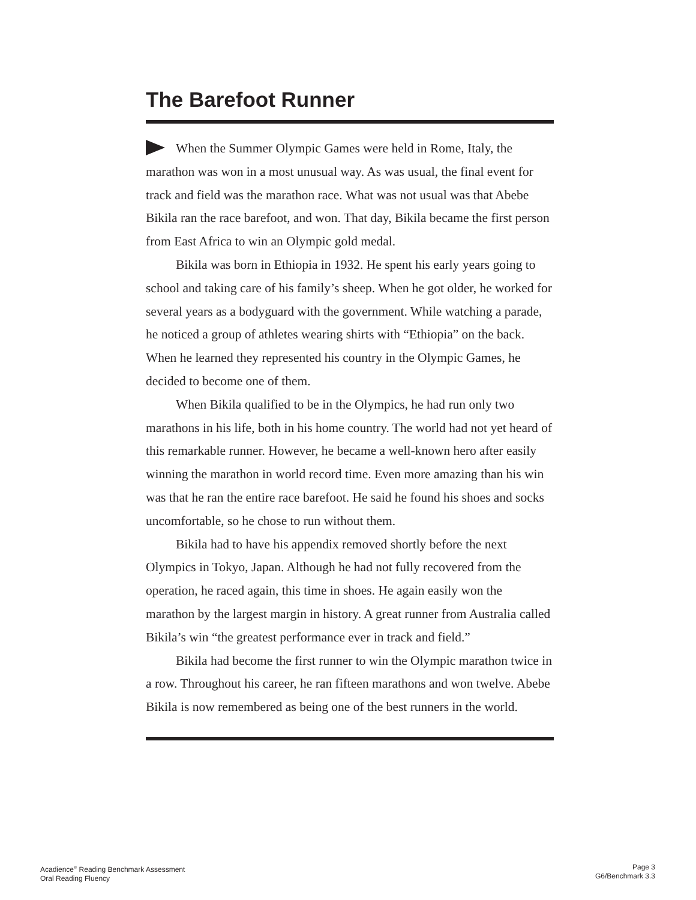The Barefoot Runner
When the Summer Olympic Games were held in Rome, Italy, the marathon was won in a most unusual way. As was usual, the final event for track and field was the marathon race. What was not usual was that Abebe Bikila ran the race barefoot, and won. That day, Bikila became the first person from East Africa to win an Olympic gold medal.
Bikila was born in Ethiopia in 1932. He spent his early years going to school and taking care of his family’s sheep. When he got older, he worked for several years as a bodyguard with the government. While watching a parade, he noticed a group of athletes wearing shirts with “Ethiopia” on the back. When he learned they represented his country in the Olympic Games, he decided to become one of them.
When Bikila qualified to be in the Olympics, he had run only two marathons in his life, both in his home country. The world had not yet heard of this remarkable runner. However, he became a well-known hero after easily winning the marathon in world record time. Even more amazing than his win was that he ran the entire race barefoot. He said he found his shoes and socks uncomfortable, so he chose to run without them.
Bikila had to have his appendix removed shortly before the next Olympics in Tokyo, Japan. Although he had not fully recovered from the operation, he raced again, this time in shoes. He again easily won the marathon by the largest margin in history. A great runner from Australia called Bikila’s win “the greatest performance ever in track and field.”
Bikila had become the first runner to win the Olympic marathon twice in a row. Throughout his career, he ran fifteen marathons and won twelve. Abebe Bikila is now remembered as being one of the best runners in the world.
Acadience<sup>®</sup> Reading Benchmark Assessment
Oral Reading Fluency
Page 3
G6/Benchmark 3.3